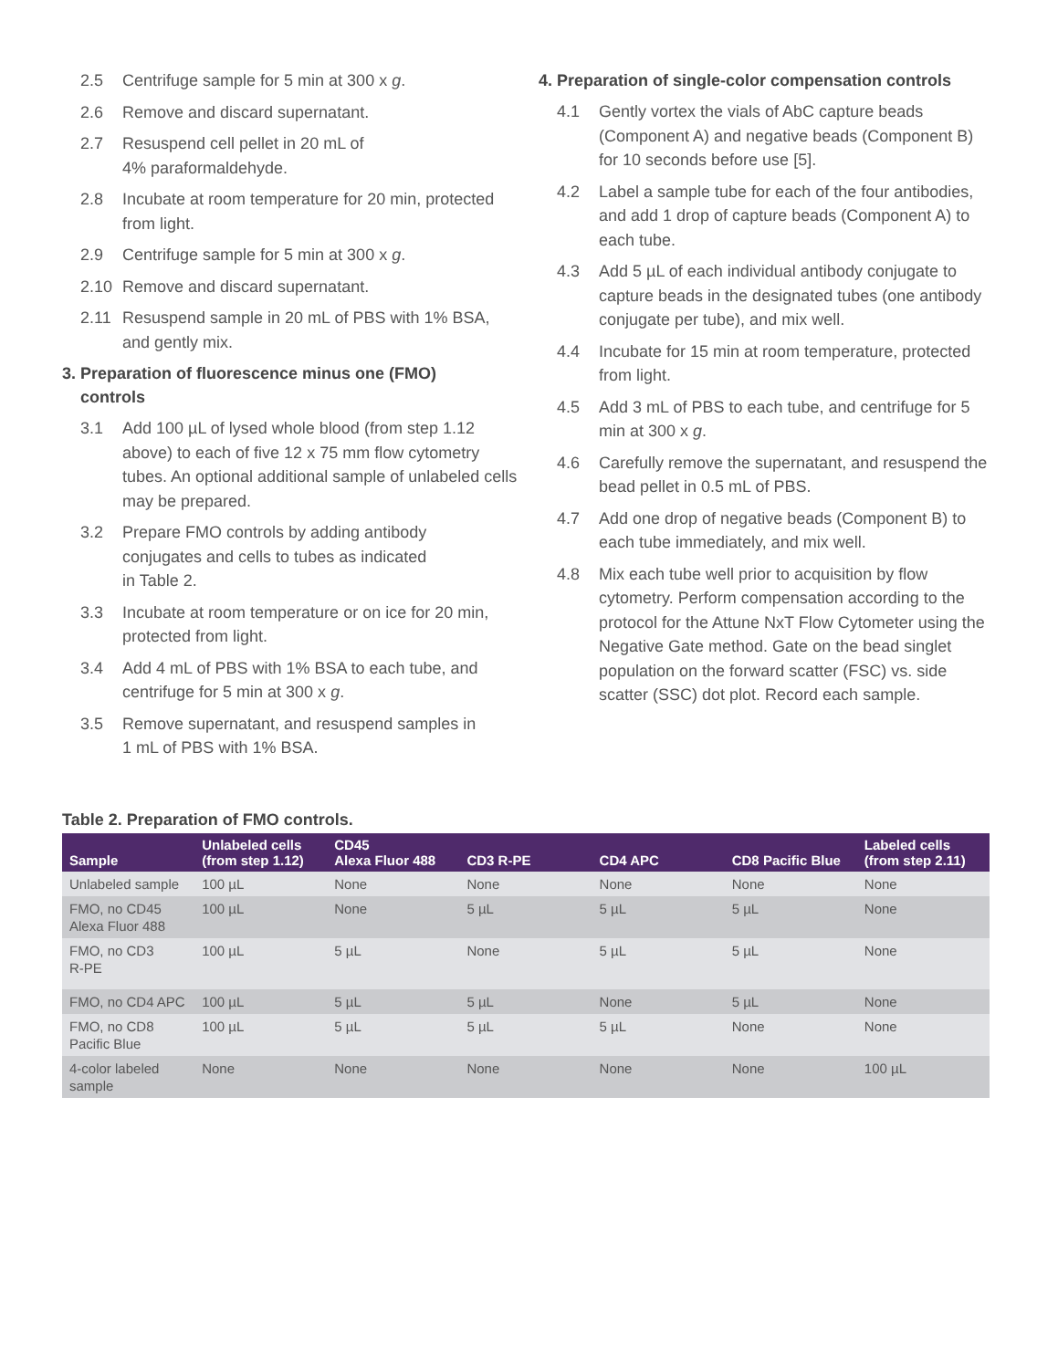2.5 Centrifuge sample for 5 min at 300 x g.
2.6 Remove and discard supernatant.
2.7 Resuspend cell pellet in 20 mL of
4% paraformaldehyde.
2.8 Incubate at room temperature for 20 min, protected from light.
2.9 Centrifuge sample for 5 min at 300 x g.
2.10 Remove and discard supernatant.
2.11 Resuspend sample in 20 mL of PBS with 1% BSA, and gently mix.
3. Preparation of fluorescence minus one (FMO)
controls
3.1 Add 100 µL of lysed whole blood (from step 1.12 above) to each of five 12 x 75 mm flow cytometry tubes. An optional additional sample of unlabeled cells may be prepared.
3.2 Prepare FMO controls by adding antibody
conjugates and cells to tubes as indicated
in Table 2.
3.3 Incubate at room temperature or on ice for 20 min, protected from light.
3.4 Add 4 mL of PBS with 1% BSA to each tube, and centrifuge for 5 min at 300 x g.
3.5 Remove supernatant, and resuspend samples in
1 mL of PBS with 1% BSA.
4. Preparation of single-color compensation controls
4.1 Gently vortex the vials of AbC capture beads (Component A) and negative beads (Component B) for 10 seconds before use [5].
4.2 Label a sample tube for each of the four antibodies, and add 1 drop of capture beads (Component A) to each tube.
4.3 Add 5 µL of each individual antibody conjugate to capture beads in the designated tubes (one antibody conjugate per tube), and mix well.
4.4 Incubate for 15 min at room temperature, protected from light.
4.5 Add 3 mL of PBS to each tube, and centrifuge for 5 min at 300 x g.
4.6 Carefully remove the supernatant, and resuspend the bead pellet in 0.5 mL of PBS.
4.7 Add one drop of negative beads (Component B) to each tube immediately, and mix well.
4.8 Mix each tube well prior to acquisition by flow cytometry. Perform compensation according to the protocol for the Attune NxT Flow Cytometer using the Negative Gate method. Gate on the bead singlet population on the forward scatter (FSC) vs. side scatter (SSC) dot plot. Record each sample.
Table 2. Preparation of FMO controls.
| Sample | Unlabeled cells (from step 1.12) | CD45 Alexa Fluor 488 | CD3 R-PE | CD4 APC | CD8 Pacific Blue | Labeled cells (from step 2.11) |
| --- | --- | --- | --- | --- | --- | --- |
| Unlabeled sample | 100 µL | None | None | None | None | None |
| FMO, no CD45 Alexa Fluor 488 | 100 µL | None | 5 µL | 5 µL | 5 µL | None |
| FMO, no CD3 R-PE | 100 µL | 5 µL | None | 5 µL | 5 µL | None |
| FMO, no CD4 APC | 100 µL | 5 µL | 5 µL | None | 5 µL | None |
| FMO, no CD8 Pacific Blue | 100 µL | 5 µL | 5 µL | 5 µL | None | None |
| 4-color labeled sample | None | None | None | None | None | 100 µL |